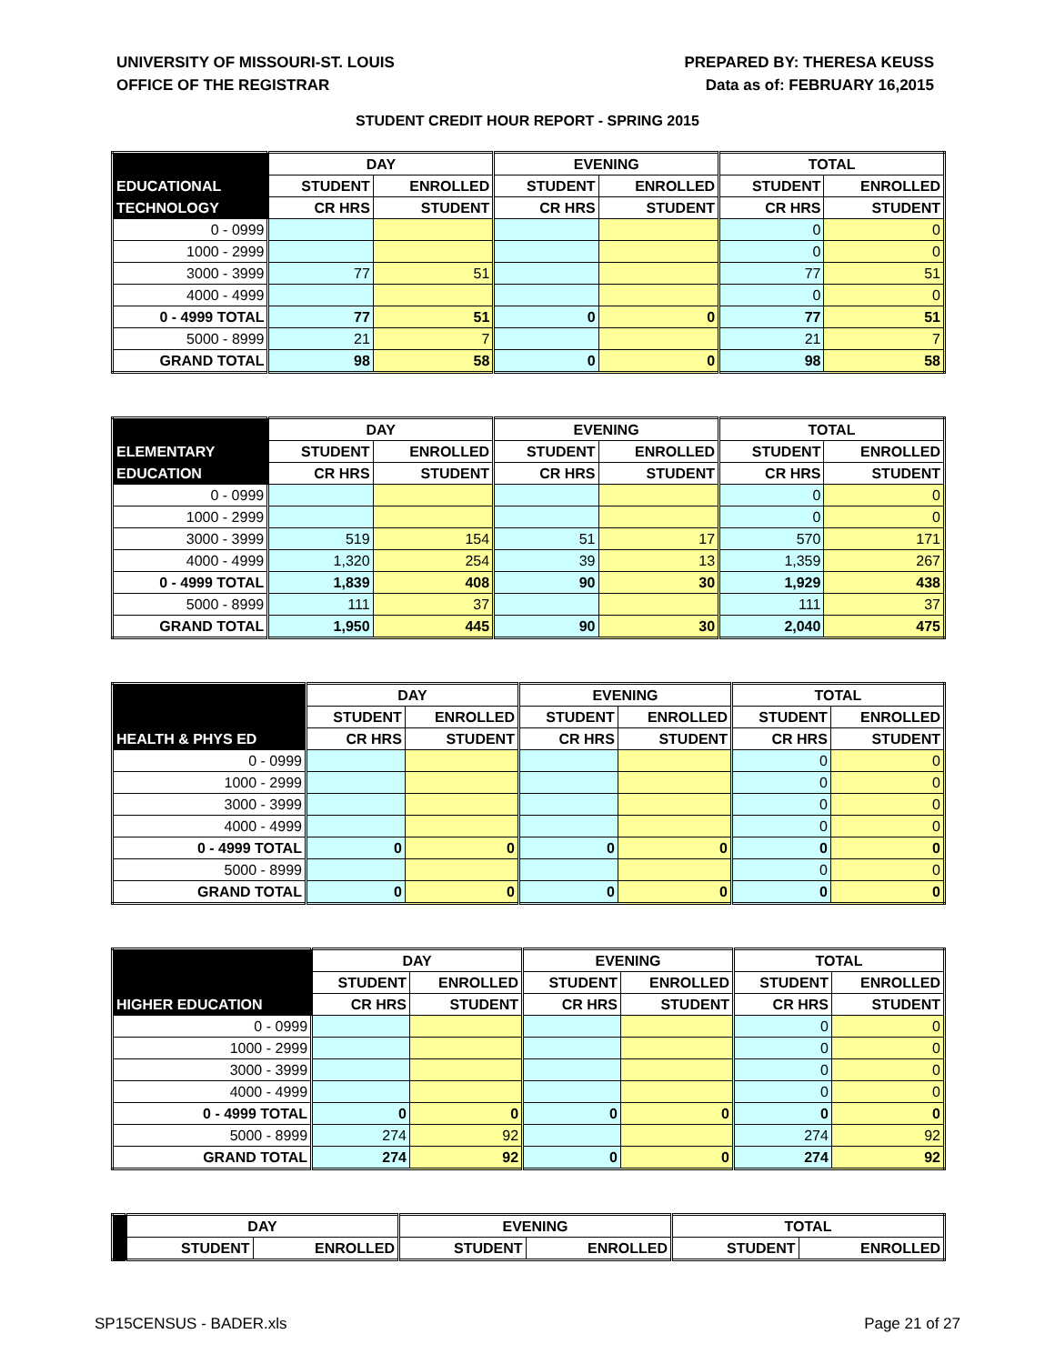UNIVERSITY OF MISSOURI-ST. LOUIS
OFFICE OF THE REGISTRAR
PREPARED BY: THERESA KEUSS
Data as of: FEBRUARY 16,2015
STUDENT CREDIT HOUR REPORT - SPRING 2015
| | DAY | | EVENING | | TOTAL | |
| --- | --- | --- | --- | --- | --- | --- |
| EDUCATIONAL | STUDENT | ENROLLED | STUDENT | ENROLLED | STUDENT | ENROLLED |
| TECHNOLOGY | CR HRS | STUDENT | CR HRS | STUDENT | CR HRS | STUDENT |
| 0 - 0999 | | | | | 0 | 0 |
| 1000 - 2999 | | | | | 0 | 0 |
| 3000 - 3999 | 77 | 51 | | | 77 | 51 |
| 4000 - 4999 | | | | | 0 | 0 |
| 0 - 4999 TOTAL | 77 | 51 | 0 | 0 | 77 | 51 |
| 5000 - 8999 | 21 | 7 | | | 21 | 7 |
| GRAND TOTAL | 98 | 58 | 0 | 0 | 98 | 58 |
| | DAY | | EVENING | | TOTAL | |
| --- | --- | --- | --- | --- | --- | --- |
| ELEMENTARY | STUDENT | ENROLLED | STUDENT | ENROLLED | STUDENT | ENROLLED |
| EDUCATION | CR HRS | STUDENT | CR HRS | STUDENT | CR HRS | STUDENT |
| 0 - 0999 | | | | | 0 | 0 |
| 1000 - 2999 | | | | | 0 | 0 |
| 3000 - 3999 | 519 | 154 | 51 | 17 | 570 | 171 |
| 4000 - 4999 | 1,320 | 254 | 39 | 13 | 1,359 | 267 |
| 0 - 4999 TOTAL | 1,839 | 408 | 90 | 30 | 1,929 | 438 |
| 5000 - 8999 | 111 | 37 | | | 111 | 37 |
| GRAND TOTAL | 1,950 | 445 | 90 | 30 | 2,040 | 475 |
| | DAY | | EVENING | | TOTAL | |
| --- | --- | --- | --- | --- | --- | --- |
| | STUDENT | ENROLLED | STUDENT | ENROLLED | STUDENT | ENROLLED |
| HEALTH & PHYS ED | CR HRS | STUDENT | CR HRS | STUDENT | CR HRS | STUDENT |
| 0 - 0999 | | | | | 0 | 0 |
| 1000 - 2999 | | | | | 0 | 0 |
| 3000 - 3999 | | | | | 0 | 0 |
| 4000 - 4999 | | | | | 0 | 0 |
| 0 - 4999 TOTAL | 0 | 0 | 0 | 0 | 0 | 0 |
| 5000 - 8999 | | | | | 0 | 0 |
| GRAND TOTAL | 0 | 0 | 0 | 0 | 0 | 0 |
| | DAY | | EVENING | | TOTAL | |
| --- | --- | --- | --- | --- | --- | --- |
| | STUDENT | ENROLLED | STUDENT | ENROLLED | STUDENT | ENROLLED |
| HIGHER EDUCATION | CR HRS | STUDENT | CR HRS | STUDENT | CR HRS | STUDENT |
| 0 - 0999 | | | | | 0 | 0 |
| 1000 - 2999 | | | | | 0 | 0 |
| 3000 - 3999 | | | | | 0 | 0 |
| 4000 - 4999 | | | | | 0 | 0 |
| 0 - 4999 TOTAL | 0 | 0 | 0 | 0 | 0 | 0 |
| 5000 - 8999 | 274 | 92 | | | 274 | 92 |
| GRAND TOTAL | 274 | 92 | 0 | 0 | 274 | 92 |
| | DAY | | EVENING | | TOTAL | |
| --- | --- | --- | --- | --- | --- | --- |
| | STUDENT | ENROLLED | STUDENT | ENROLLED | STUDENT | ENROLLED |
SP15CENSUS - BADER.xls Page 21 of 27